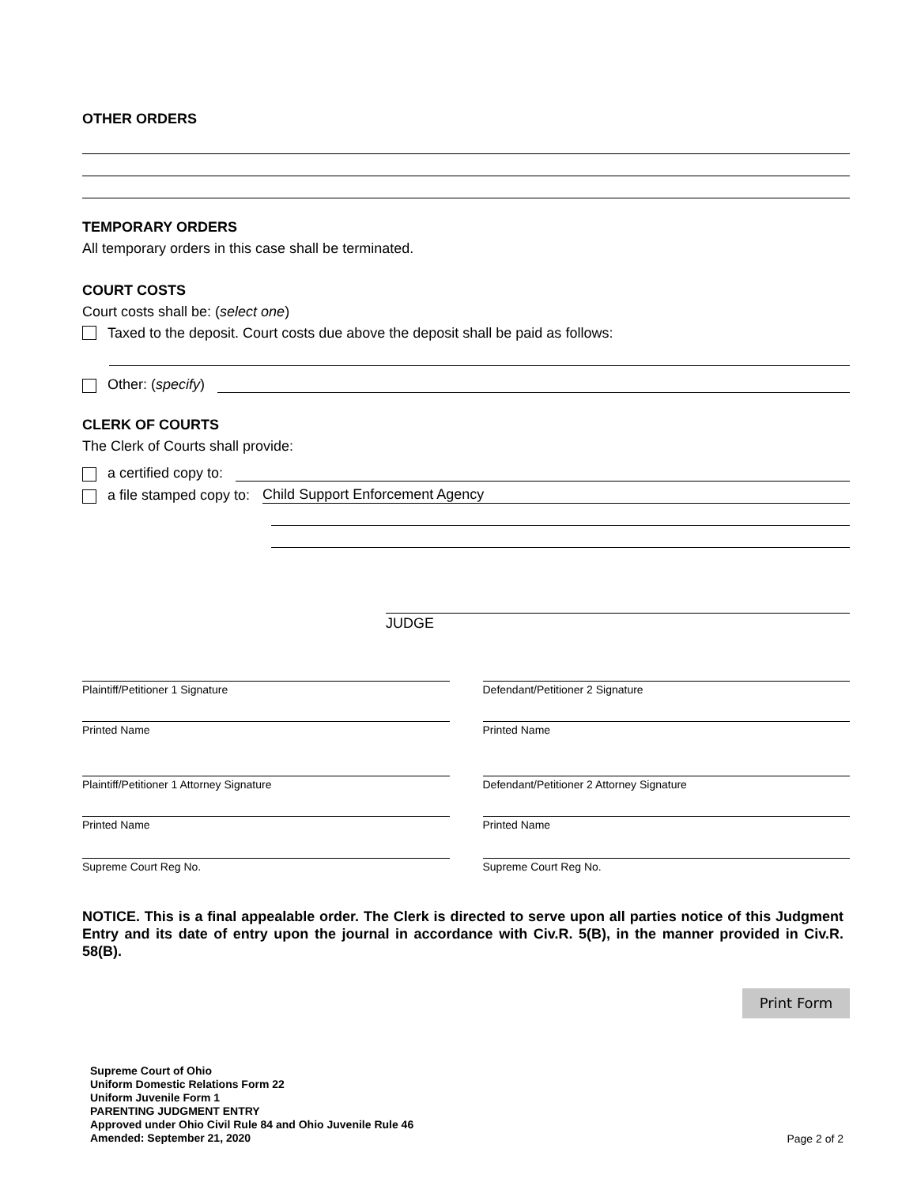OTHER ORDERS
TEMPORARY ORDERS
All temporary orders in this case shall be terminated.
COURT COSTS
Court costs shall be: (select one)
Taxed to the deposit. Court costs due above the deposit shall be paid as follows:
Other: (specify)
CLERK OF COURTS
The Clerk of Courts shall provide:
a certified copy to:
a file stamped copy to: Child Support Enforcement Agency
JUDGE
Plaintiff/Petitioner 1 Signature
Defendant/Petitioner 2 Signature
Printed Name Printed Name
Plaintiff/Petitioner 1 Attorney Signature
Defendant/Petitioner 2 Attorney Signature
Printed Name Printed Name
Supreme Court Reg No. Supreme Court Reg No.
NOTICE. This is a final appealable order. The Clerk is directed to serve upon all parties notice of this Judgment Entry and its date of entry upon the journal in accordance with Civ.R. 5(B), in the manner provided in Civ.R. 58(B).
Print Form
Supreme Court of Ohio
Uniform Domestic Relations Form 22
Uniform Juvenile Form 1
PARENTING JUDGMENT ENTRY
Approved under Ohio Civil Rule 84 and Ohio Juvenile Rule 46
Amended: September 21, 2020
Page 2 of 2